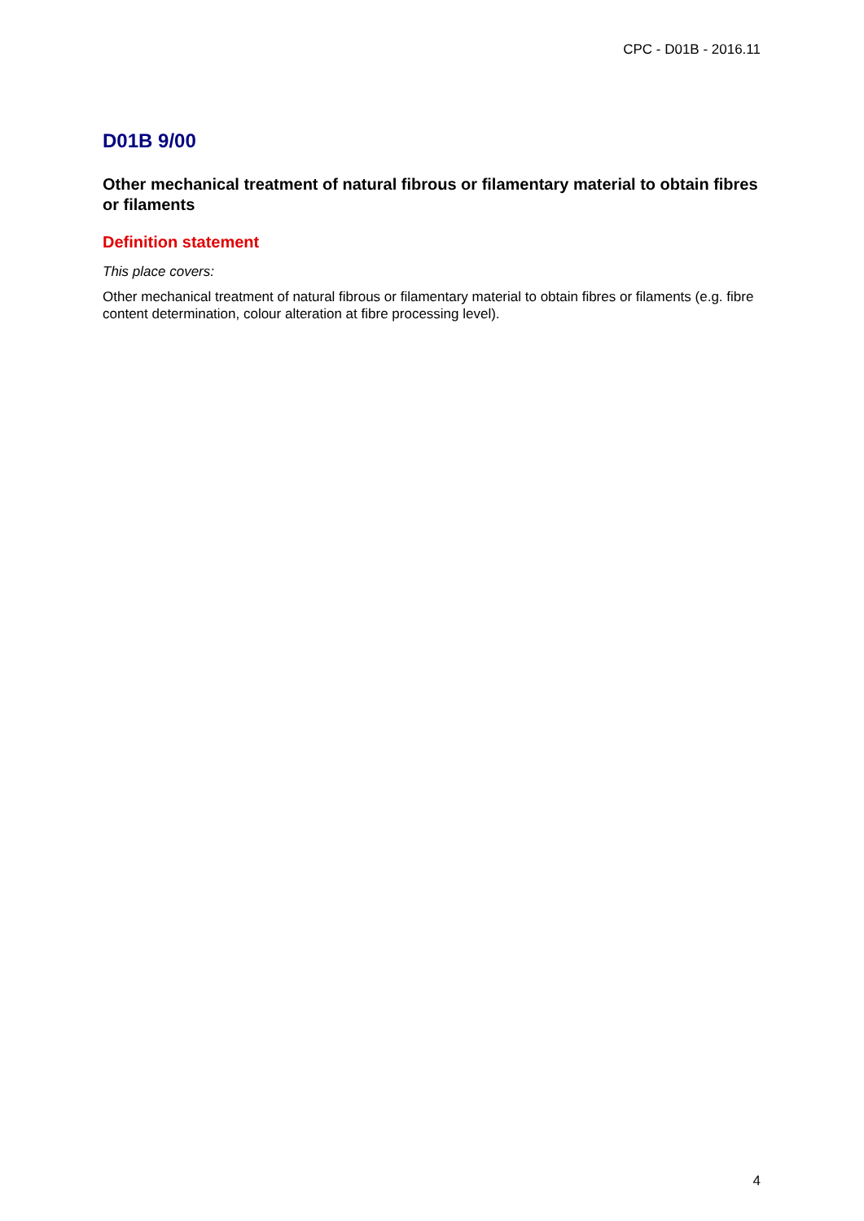CPC - D01B - 2016.11
D01B 9/00
Other mechanical treatment of natural fibrous or filamentary material to obtain fibres or filaments
Definition statement
This place covers:
Other mechanical treatment of natural fibrous or filamentary material to obtain fibres or filaments (e.g. fibre content determination, colour alteration at fibre processing level).
4